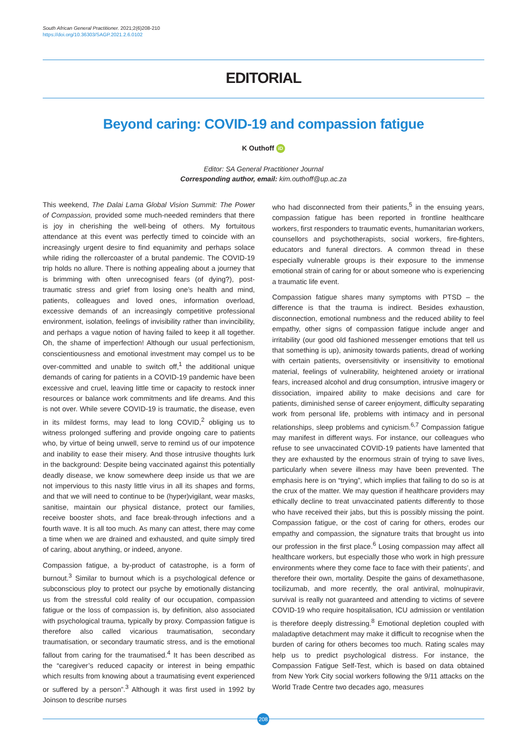South African General Practitioner. 2021;2(6)208-210
https://doi.org/10.36303/SAGP.2021.2.6.0102
EDITORIAL
Beyond caring: COVID-19 and compassion fatigue
K Outhoff iD
Editor: SA General Practitioner Journal
Corresponding author, email: kim.outhoff@up.ac.za
This weekend, The Dalai Lama Global Vision Summit: The Power of Compassion, provided some much-needed reminders that there is joy in cherishing the well-being of others. My fortuitous attendance at this event was perfectly timed to coincide with an increasingly urgent desire to find equanimity and perhaps solace while riding the rollercoaster of a brutal pandemic. The COVID-19 trip holds no allure. There is nothing appealing about a journey that is brimming with often unrecognised fears (of dying?), post-traumatic stress and grief from losing one’s health and mind, patients, colleagues and loved ones, information overload, excessive demands of an increasingly competitive professional environment, isolation, feelings of invisibility rather than invincibility, and perhaps a vague notion of having failed to keep it all together. Oh, the shame of imperfection! Although our usual perfectionism, conscientiousness and emotional investment may compel us to be over-committed and unable to switch off,<sup>1</sup> the additional unique demands of caring for patients in a COVID-19 pandemic have been excessive and cruel, leaving little time or capacity to restock inner resources or balance work commitments and life dreams. And this is not over. While severe COVID-19 is traumatic, the disease, even in its mildest forms, may lead to long COVID,<sup>2</sup> obliging us to witness prolonged suffering and provide ongoing care to patients who, by virtue of being unwell, serve to remind us of our impotence and inability to ease their misery. And those intrusive thoughts lurk in the background: Despite being vaccinated against this potentially deadly disease, we know somewhere deep inside us that we are not impervious to this nasty little virus in all its shapes and forms, and that we will need to continue to be (hyper)vigilant, wear masks, sanitise, maintain our physical distance, protect our families, receive booster shots, and face break-through infections and a fourth wave. It is all too much. As many can attest, there may come a time when we are drained and exhausted, and quite simply tired of caring, about anything, or indeed, anyone.
Compassion fatigue, a by-product of catastrophe, is a form of burnout.<sup>3</sup> Similar to burnout which is a psychological defence or subconscious ploy to protect our psyche by emotionally distancing us from the stressful cold reality of our occupation, compassion fatigue or the loss of compassion is, by definition, also associated with psychological trauma, typically by proxy. Compassion fatigue is therefore also called vicarious traumatisation, secondary traumatisation, or secondary traumatic stress, and is the emotional fallout from caring for the traumatised.<sup>4</sup> It has been described as the “caregiver’s reduced capacity or interest in being empathic which results from knowing about a traumatising event experienced or suffered by a person”.<sup>3</sup> Although it was first used in 1992 by Joinson to describe nurses
who had disconnected from their patients,<sup>5</sup> in the ensuing years, compassion fatigue has been reported in frontline healthcare workers, first responders to traumatic events, humanitarian workers, counsellors and psychotherapists, social workers, fire-fighters, educators and funeral directors. A common thread in these especially vulnerable groups is their exposure to the immense emotional strain of caring for or about someone who is experiencing a traumatic life event.
Compassion fatigue shares many symptoms with PTSD – the difference is that the trauma is indirect. Besides exhaustion, disconnection, emotional numbness and the reduced ability to feel empathy, other signs of compassion fatigue include anger and irritability (our good old fashioned messenger emotions that tell us that something is up), animosity towards patients, dread of working with certain patients, oversensitivity or insensitivity to emotional material, feelings of vulnerability, heightened anxiety or irrational fears, increased alcohol and drug consumption, intrusive imagery or dissociation, impaired ability to make decisions and care for patients, diminished sense of career enjoyment, difficulty separating work from personal life, problems with intimacy and in personal relationships, sleep problems and cynicism.<sup>6,7</sup> Compassion fatigue may manifest in different ways. For instance, our colleagues who refuse to see unvaccinated COVID-19 patients have lamented that they are exhausted by the enormous strain of trying to save lives, particularly when severe illness may have been prevented. The emphasis here is on “trying”, which implies that failing to do so is at the crux of the matter. We may question if healthcare providers may ethically decline to treat unvaccinated patients differently to those who have received their jabs, but this is possibly missing the point. Compassion fatigue, or the cost of caring for others, erodes our empathy and compassion, the signature traits that brought us into our profession in the first place.<sup>6</sup> Losing compassion may affect all healthcare workers, but especially those who work in high pressure environments where they come face to face with their patients’, and therefore their own, mortality. Despite the gains of dexamethasone, tocilizumab, and more recently, the oral antiviral, molnupiravir, survival is really not guaranteed and attending to victims of severe COVID-19 who require hospitalisation, ICU admission or ventilation is therefore deeply distressing.<sup>8</sup> Emotional depletion coupled with maladaptive detachment may make it difficult to recognise when the burden of caring for others becomes too much. Rating scales may help us to predict psychological distress. For instance, the Compassion Fatigue Self-Test, which is based on data obtained from New York City social workers following the 9/11 attacks on the World Trade Centre two decades ago, measures
208